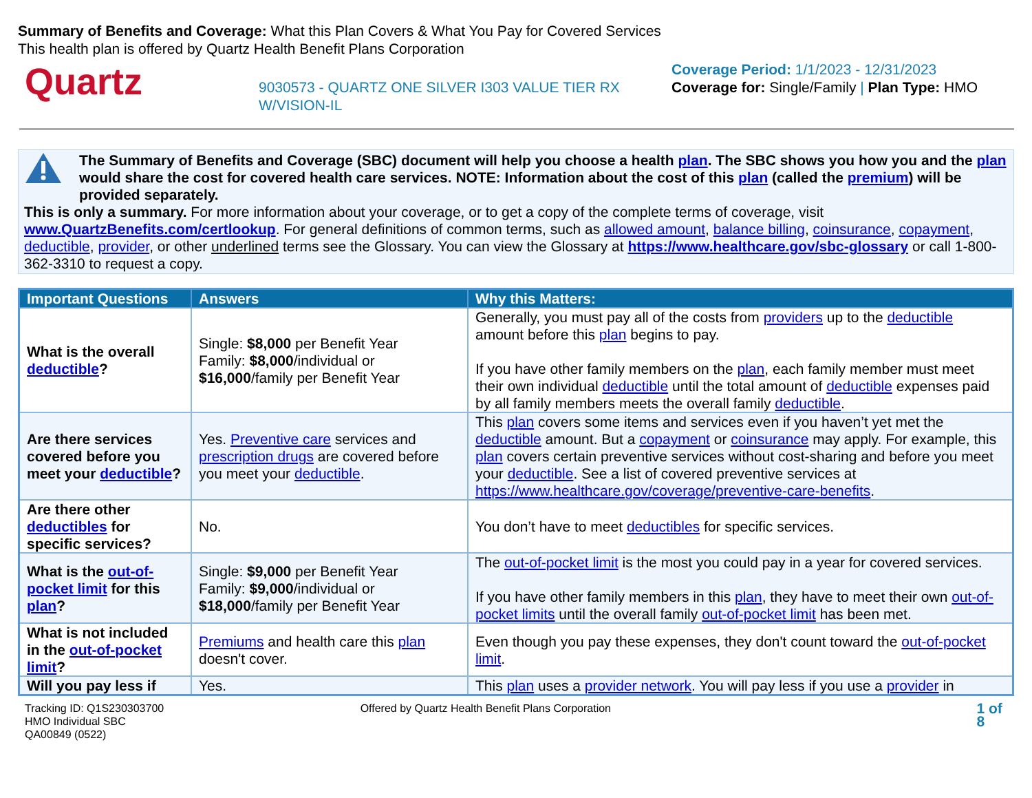Summary of Benefits and Coverage: What this Plan Covers & What You Pay for Covered Services
This health plan is offered by Quartz Health Benefit Plans Corporation
Quartz
9030573 - QUARTZ ONE SILVER I303 VALUE TIER RX W/VISION-IL
Coverage Period: 1/1/2023 - 12/31/2023
Coverage for: Single/Family | Plan Type: HMO
The Summary of Benefits and Coverage (SBC) document will help you choose a health plan. The SBC shows you how you and the plan would share the cost for covered health care services. NOTE: Information about the cost of this plan (called the premium) will be provided separately.
This is only a summary. For more information about your coverage, or to get a copy of the complete terms of coverage, visit www.QuartzBenefits.com/certlookup. For general definitions of common terms, such as allowed amount, balance billing, coinsurance, copayment, deductible, provider, or other underlined terms see the Glossary. You can view the Glossary at https://www.healthcare.gov/sbc-glossary or call 1-800-362-3310 to request a copy.
| Important Questions | Answers | Why this Matters: |
| --- | --- | --- |
| What is the overall deductible ? | Single: $8,000 per Benefit Year Family: $8,000 /individual or $16,000 /family per Benefit Year | Generally, you must pay all of the costs from providers up to the deductible amount before this plan begins to pay. If you have other family members on the plan , each family member must meet their own individual deductible until the total amount of deductible expenses paid by all family members meets the overall family deductible . |
| Are there services covered before you meet your deductible ? | Yes. Preventive care services and prescription drugs are covered before you meet your deductible . | This plan covers some items and services even if you haven’t yet met the deductible amount. But a copayment or coinsurance may apply. For example, this plan covers certain preventive services without cost-sharing and before you meet your deductible . See a list of covered preventive services at https://www.healthcare.gov/coverage/preventive-care-benefits . |
| Are there other deductibles for specific services? | No. | You don’t have to meet deductibles for specific services. |
| What is the out-of-pocket limit for this plan ? | Single: $9,000 per Benefit Year Family: $9,000 /individual or $18,000 /family per Benefit Year | The out-of-pocket limit is the most you could pay in a year for covered services. If you have other family members in this plan , they have to meet their own out-of-pocket limits until the overall family out-of-pocket limit has been met. |
| What is not included in the out-of-pocket limit ? | Premiums and health care this plan doesn't cover. | Even though you pay these expenses, they don't count toward the out-of-pocket limit . |
| Will you pay less if | Yes. | This plan uses a provider network . You will pay less if you use a provider in |
Tracking ID: Q1S230303700
HMO Individual SBC
QA00849 (0522)
Offered by Quartz Health Benefit Plans Corporation
1 of 8